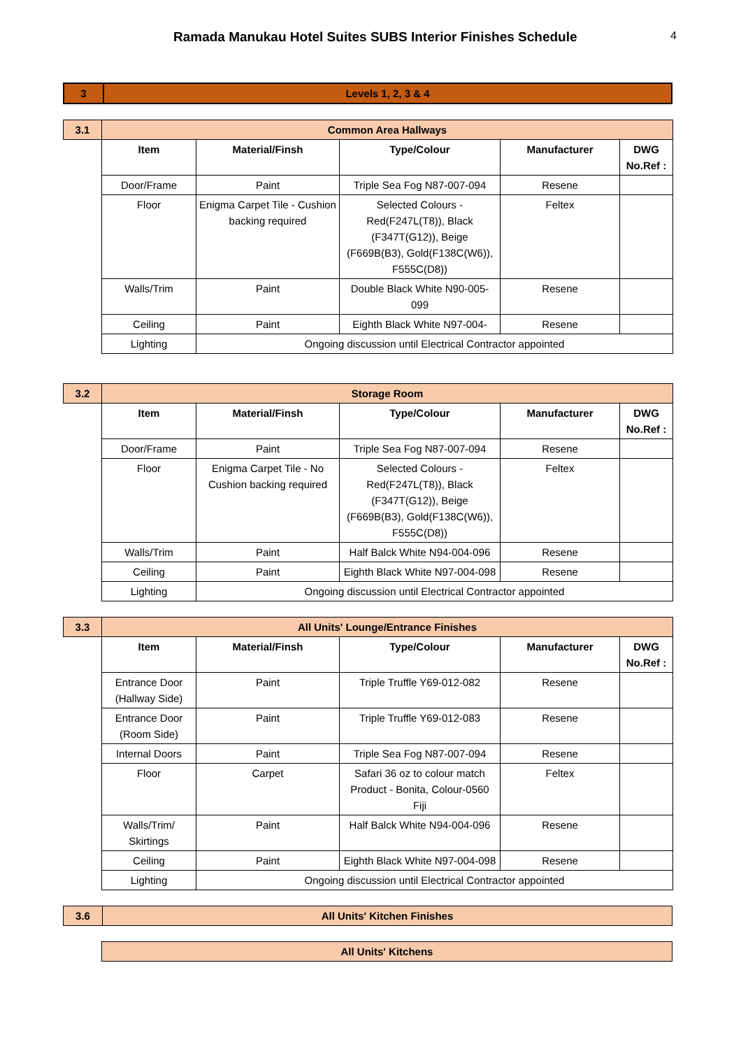Ramada Manukau Hotel Suites SUBS Interior Finishes Schedule 4
| 3 | Levels 1, 2, 3 & 4 |
| 3.1 | Common Area Hallways | | | | |
| | Item | Material/Finsh | Type/Colour | Manufacturer | DWG No.Ref : |
| | Door/Frame | Paint | Triple Sea Fog N87-007-094 | Resene | |
| | Floor | Enigma Carpet Tile - Cushion backing required | Selected Colours - Red(F247L(T8)), Black (F347T(G12)), Beige (F669B(B3), Gold(F138C(W6)), F555C(D8)) | Feltex | |
| | Walls/Trim | Paint | Double Black White N90-005-099 | Resene | |
| | Ceiling | Paint | Eighth Black White N97-004- | Resene | |
| | Lighting | Ongoing discussion until Electrical Contractor appointed | | | |
| 3.2 | Storage Room | | | | |
| | Item | Material/Finsh | Type/Colour | Manufacturer | DWG No.Ref : |
| | Door/Frame | Paint | Triple Sea Fog N87-007-094 | Resene | |
| | Floor | Enigma Carpet Tile - No Cushion backing required | Selected Colours - Red(F247L(T8)), Black (F347T(G12)), Beige (F669B(B3), Gold(F138C(W6)), F555C(D8)) | Feltex | |
| | Walls/Trim | Paint | Half Balck White N94-004-096 | Resene | |
| | Ceiling | Paint | Eighth Black White N97-004-098 | Resene | |
| | Lighting | Ongoing discussion until Electrical Contractor appointed | | | |
| 3.3 | All Units' Lounge/Entrance Finishes | | | | |
| | Item | Material/Finsh | Type/Colour | Manufacturer | DWG No.Ref : |
| | Entrance Door (Hallway Side) | Paint | Triple Truffle Y69-012-082 | Resene | |
| | Entrance Door (Room Side) | Paint | Triple Truffle Y69-012-083 | Resene | |
| | Internal Doors | Paint | Triple Sea Fog N87-007-094 | Resene | |
| | Floor | Carpet | Safari 36 oz to colour match Product - Bonita, Colour-0560 Fiji | Feltex | |
| | Walls/Trim/ Skirtings | Paint | Half Balck White N94-004-096 | Resene | |
| | Ceiling | Paint | Eighth Black White N97-004-098 | Resene | |
| | Lighting | Ongoing discussion until Electrical Contractor appointed | | | |
| 3.6 | All Units' Kitchen Finishes |
| All Units' Kitchens |